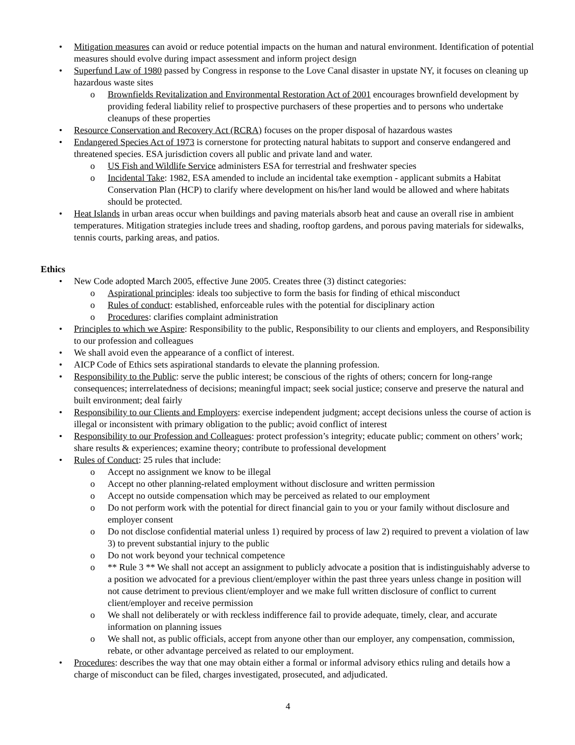• Mitigation measures can avoid or reduce potential impacts on the human and natural environment. Identification of potential measures should evolve during impact assessment and inform project design
• Superfund Law of 1980 passed by Congress in response to the Love Canal disaster in upstate NY, it focuses on cleaning up hazardous waste sites
o Brownfields Revitalization and Environmental Restoration Act of 2001 encourages brownfield development by providing federal liability relief to prospective purchasers of these properties and to persons who undertake cleanups of these properties
• Resource Conservation and Recovery Act (RCRA) focuses on the proper disposal of hazardous wastes
• Endangered Species Act of 1973 is cornerstone for protecting natural habitats to support and conserve endangered and threatened species. ESA jurisdiction covers all public and private land and water.
o US Fish and Wildlife Service administers ESA for terrestrial and freshwater species
o Incidental Take: 1982, ESA amended to include an incidental take exemption - applicant submits a Habitat Conservation Plan (HCP) to clarify where development on his/her land would be allowed and where habitats should be protected.
• Heat Islands in urban areas occur when buildings and paving materials absorb heat and cause an overall rise in ambient temperatures. Mitigation strategies include trees and shading, rooftop gardens, and porous paving materials for sidewalks, tennis courts, parking areas, and patios.
Ethics
• New Code adopted March 2005, effective June 2005. Creates three (3) distinct categories:
o Aspirational principles: ideals too subjective to form the basis for finding of ethical misconduct
o Rules of conduct: established, enforceable rules with the potential for disciplinary action
o Procedures: clarifies complaint administration
• Principles to which we Aspire: Responsibility to the public, Responsibility to our clients and employers, and Responsibility to our profession and colleagues
• We shall avoid even the appearance of a conflict of interest.
• AICP Code of Ethics sets aspirational standards to elevate the planning profession.
• Responsibility to the Public: serve the public interest; be conscious of the rights of others; concern for long-range consequences; interrelatedness of decisions; meaningful impact; seek social justice; conserve and preserve the natural and built environment; deal fairly
• Responsibility to our Clients and Employers: exercise independent judgment; accept decisions unless the course of action is illegal or inconsistent with primary obligation to the public; avoid conflict of interest
• Responsibility to our Profession and Colleagues: protect profession’s integrity; educate public; comment on others’ work; share results & experiences; examine theory; contribute to professional development
• Rules of Conduct: 25 rules that include:
o Accept no assignment we know to be illegal
o Accept no other planning-related employment without disclosure and written permission
o Accept no outside compensation which may be perceived as related to our employment
o Do not perform work with the potential for direct financial gain to you or your family without disclosure and employer consent
o Do not disclose confidential material unless 1) required by process of law 2) required to prevent a violation of law 3) to prevent substantial injury to the public
o Do not work beyond your technical competence
o ** Rule 3 ** We shall not accept an assignment to publicly advocate a position that is indistinguishably adverse to a position we advocated for a previous client/employer within the past three years unless change in position will not cause detriment to previous client/employer and we make full written disclosure of conflict to current client/employer and receive permission
o We shall not deliberately or with reckless indifference fail to provide adequate, timely, clear, and accurate information on planning issues
o We shall not, as public officials, accept from anyone other than our employer, any compensation, commission, rebate, or other advantage perceived as related to our employment.
• Procedures: describes the way that one may obtain either a formal or informal advisory ethics ruling and details how a charge of misconduct can be filed, charges investigated, prosecuted, and adjudicated.
4